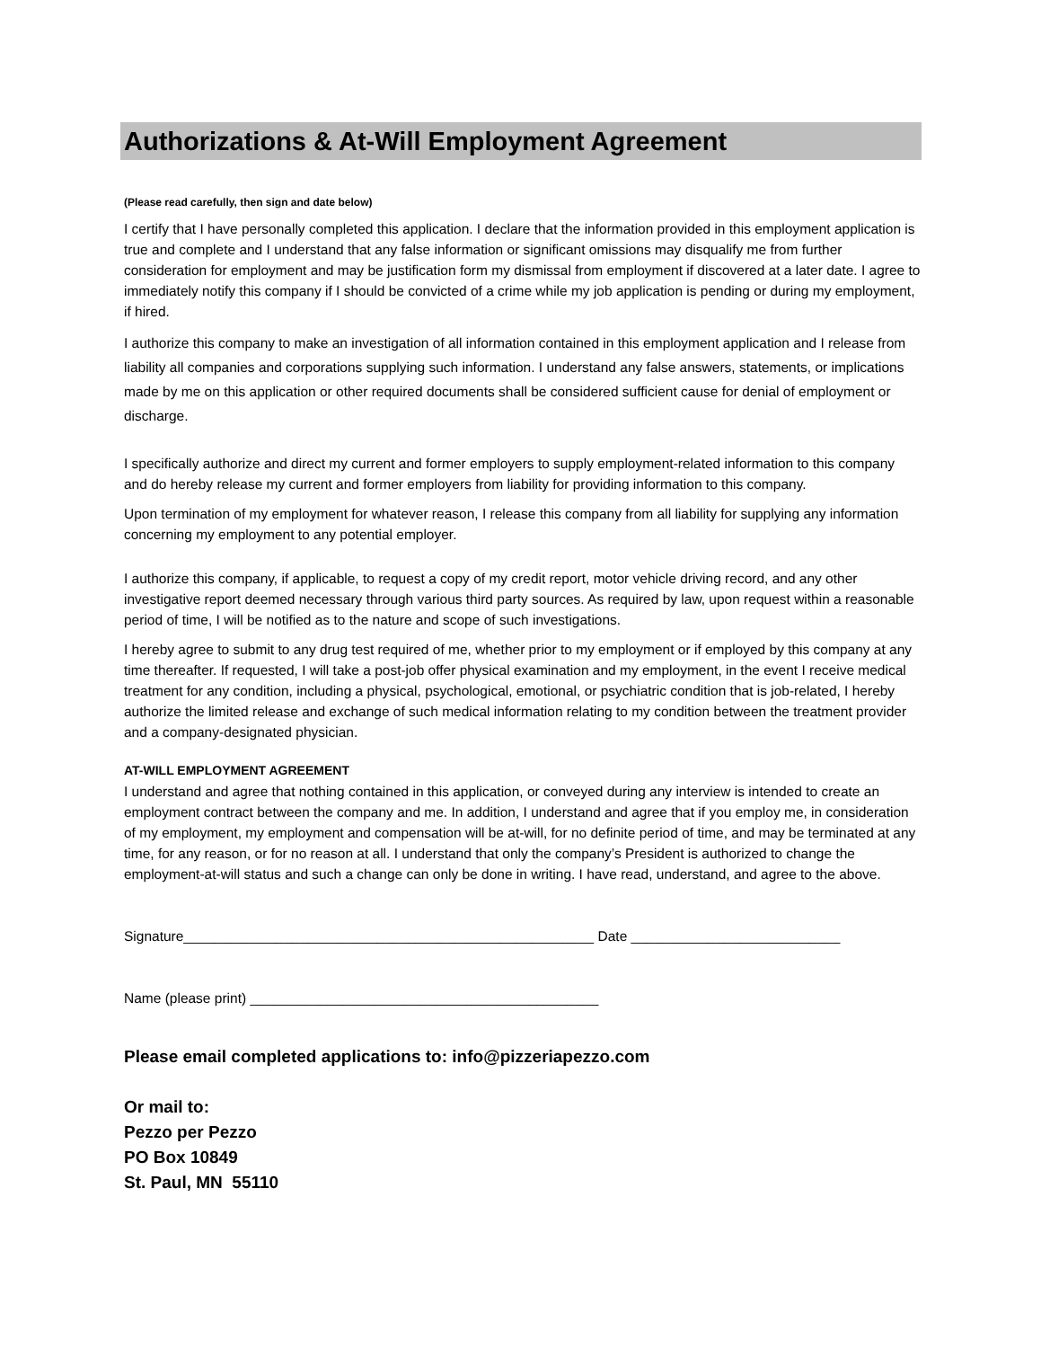Authorizations & At-Will Employment Agreement
(Please read carefully, then sign and date below)
I certify that I have personally completed this application. I declare that the information provided in this employment application is true and complete and I understand that any false information or significant omissions may disqualify me from further consideration for employment and may be justification form my dismissal from employment if discovered at a later date. I agree to immediately notify this company if I should be convicted of a crime while my job application is pending or during my employment, if hired.
I authorize this company to make an investigation of all information contained in this employment application and I release from liability all companies and corporations supplying such information. I understand any false answers, statements, or implications made by me on this application or other required documents shall be considered sufficient cause for denial of employment or discharge.
I specifically authorize and direct my current and former employers to supply employment-related information to this company and do hereby release my current and former employers from liability for providing information to this company.
Upon termination of my employment for whatever reason, I release this company from all liability for supplying any information concerning my employment to any potential employer.
I authorize this company, if applicable, to request a copy of my credit report, motor vehicle driving record, and any other investigative report deemed necessary through various third party sources. As required by law, upon request within a reasonable period of time, I will be notified as to the nature and scope of such investigations.
I hereby agree to submit to any drug test required of me, whether prior to my employment or if employed by this company at any time thereafter. If requested, I will take a post-job offer physical examination and my employment, in the event I receive medical treatment for any condition, including a physical, psychological, emotional, or psychiatric condition that is job-related, I hereby authorize the limited release and exchange of such medical information relating to my condition between the treatment provider and a company-designated physician.
AT-WILL EMPLOYMENT AGREEMENT
I understand and agree that nothing contained in this application, or conveyed during any interview is intended to create an employment contract between the company and me. In addition, I understand and agree that if you employ me, in consideration of my employment, my employment and compensation will be at-will, for no definite period of time, and may be terminated at any time, for any reason, or for no reason at all. I understand that only the company’s President is authorized to change the employment-at-will status and such a change can only be done in writing. I have read, understand, and agree to the above.
Signature_____________________________________________________ Date ___________________________
Name (please print) _____________________________________________
Please email completed applications to: info@pizzeriapezzo.com
Or mail to:
Pezzo per Pezzo
PO Box 10849
St. Paul, MN 55110